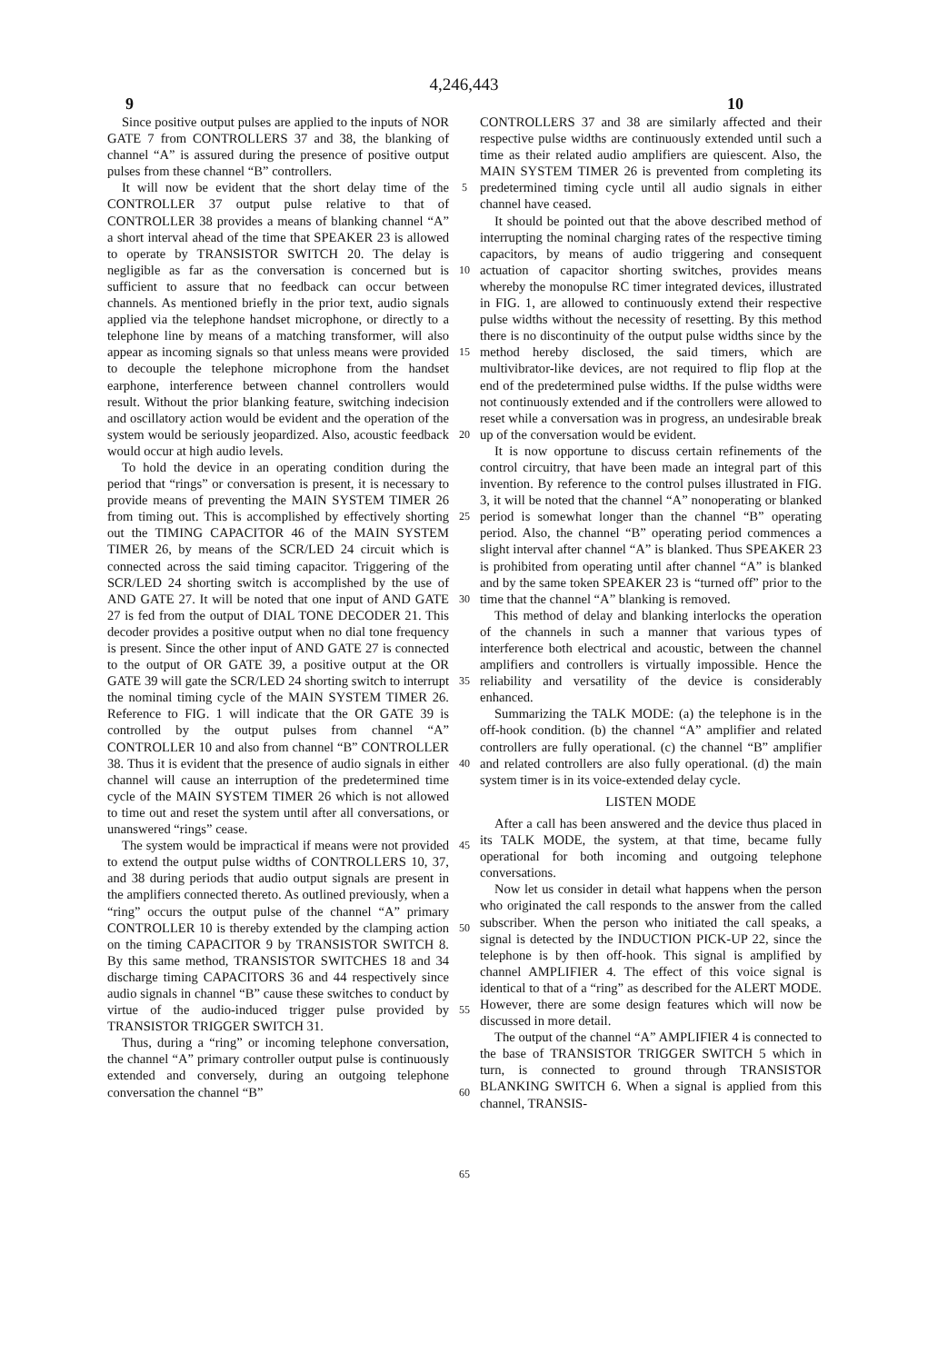4,246,443
9 10
Since positive output pulses are applied to the inputs of NOR GATE 7 from CONTROLLERS 37 and 38, the blanking of channel “A” is assured during the presence of positive output pulses from these channel “B” controllers.
It will now be evident that the short delay time of the CONTROLLER 37 output pulse relative to that of CONTROLLER 38 provides a means of blanking channel “A” a short interval ahead of the time that SPEAKER 23 is allowed to operate by TRANSISTOR SWITCH 20. The delay is negligible as far as the conversation is concerned but is sufficient to assure that no feedback can occur between channels. As mentioned briefly in the prior text, audio signals applied via the telephone handset microphone, or directly to a telephone line by means of a matching transformer, will also appear as incoming signals so that unless means were provided to decouple the telephone microphone from the handset earphone, interference between channel controllers would result. Without the prior blanking feature, switching indecision and oscillatory action would be evident and the operation of the system would be seriously jeopardized. Also, acoustic feedback would occur at high audio levels.
To hold the device in an operating condition during the period that “rings” or conversation is present, it is necessary to provide means of preventing the MAIN SYSTEM TIMER 26 from timing out. This is accomplished by effectively shorting out the TIMING CAPACITOR 46 of the MAIN SYSTEM TIMER 26, by means of the SCR/LED 24 circuit which is connected across the said timing capacitor. Triggering of the SCR/LED 24 shorting switch is accomplished by the use of AND GATE 27. It will be noted that one input of AND GATE 27 is fed from the output of DIAL TONE DECODER 21. This decoder provides a positive output when no dial tone frequency is present. Since the other input of AND GATE 27 is connected to the output of OR GATE 39, a positive output at the OR GATE 39 will gate the SCR/LED 24 shorting switch to interrupt the nominal timing cycle of the MAIN SYSTEM TIMER 26. Reference to FIG. 1 will indicate that the OR GATE 39 is controlled by the output pulses from channel “A” CONTROLLER 10 and also from channel “B” CONTROLLER 38. Thus it is evident that the presence of audio signals in either channel will cause an interruption of the predetermined time cycle of the MAIN SYSTEM TIMER 26 which is not allowed to time out and reset the system until after all conversations, or unanswered “rings” cease.
The system would be impractical if means were not provided to extend the output pulse widths of CONTROLLERS 10, 37, and 38 during periods that audio output signals are present in the amplifiers connected thereto. As outlined previously, when a “ring” occurs the output pulse of the channel “A” primary CONTROLLER 10 is thereby extended by the clamping action on the timing CAPACITOR 9 by TRANSISTOR SWITCH 8. By this same method, TRANSISTOR SWITCHES 18 and 34 discharge timing CAPACITORS 36 and 44 respectively since audio signals in channel “B” cause these switches to conduct by virtue of the audio-induced trigger pulse provided by TRANSISTOR TRIGGER SWITCH 31.
Thus, during a “ring” or incoming telephone conversation, the channel “A” primary controller output pulse is continuously extended and conversely, during an outgoing telephone conversation the channel “B”
5
10
15
20
25
30
35
40
45
50
55
60
65
CONTROLLERS 37 and 38 are similarly affected and their respective pulse widths are continuously extended until such a time as their related audio amplifiers are quiescent. Also, the MAIN SYSTEM TIMER 26 is prevented from completing its predetermined timing cycle until all audio signals in either channel have ceased.
It should be pointed out that the above described method of interrupting the nominal charging rates of the respective timing capacitors, by means of audio triggering and consequent actuation of capacitor shorting switches, provides means whereby the monopulse RC timer integrated devices, illustrated in FIG. 1, are allowed to continuously extend their respective pulse widths without the necessity of resetting. By this method there is no discontinuity of the output pulse widths since by the method hereby disclosed, the said timers, which are multivibrator-like devices, are not required to flip flop at the end of the predetermined pulse widths. If the pulse widths were not continuously extended and if the controllers were allowed to reset while a conversation was in progress, an undesirable break up of the conversation would be evident.
It is now opportune to discuss certain refinements of the control circuitry, that have been made an integral part of this invention. By reference to the control pulses illustrated in FIG. 3, it will be noted that the channel “A” nonoperating or blanked period is somewhat longer than the channel “B” operating period. Also, the channel “B” operating period commences a slight interval after channel “A” is blanked. Thus SPEAKER 23 is prohibited from operating until after channel “A” is blanked and by the same token SPEAKER 23 is “turned off” prior to the time that the channel “A” blanking is removed.
This method of delay and blanking interlocks the operation of the channels in such a manner that various types of interference both electrical and acoustic, between the channel amplifiers and controllers is virtually impossible. Hence the reliability and versatility of the device is considerably enhanced.
Summarizing the TALK MODE: (a) the telephone is in the off-hook condition. (b) the channel “A” amplifier and related controllers are fully operational. (c) the channel “B” amplifier and related controllers are also fully operational. (d) the main system timer is in its voice-extended delay cycle.
LISTEN MODE
After a call has been answered and the device thus placed in its TALK MODE, the system, at that time, became fully operational for both incoming and outgoing telephone conversations.
Now let us consider in detail what happens when the person who originated the call responds to the answer from the called subscriber. When the person who initiated the call speaks, a signal is detected by the INDUCTION PICK-UP 22, since the telephone is by then off-hook. This signal is amplified by channel AMPLIFIER 4. The effect of this voice signal is identical to that of a “ring” as described for the ALERT MODE. However, there are some design features which will now be discussed in more detail.
The output of the channel “A” AMPLIFIER 4 is connected to the base of TRANSISTOR TRIGGER SWITCH 5 which in turn, is connected to ground through TRANSISTOR BLANKING SWITCH 6. When a signal is applied from this channel, TRANSIS-